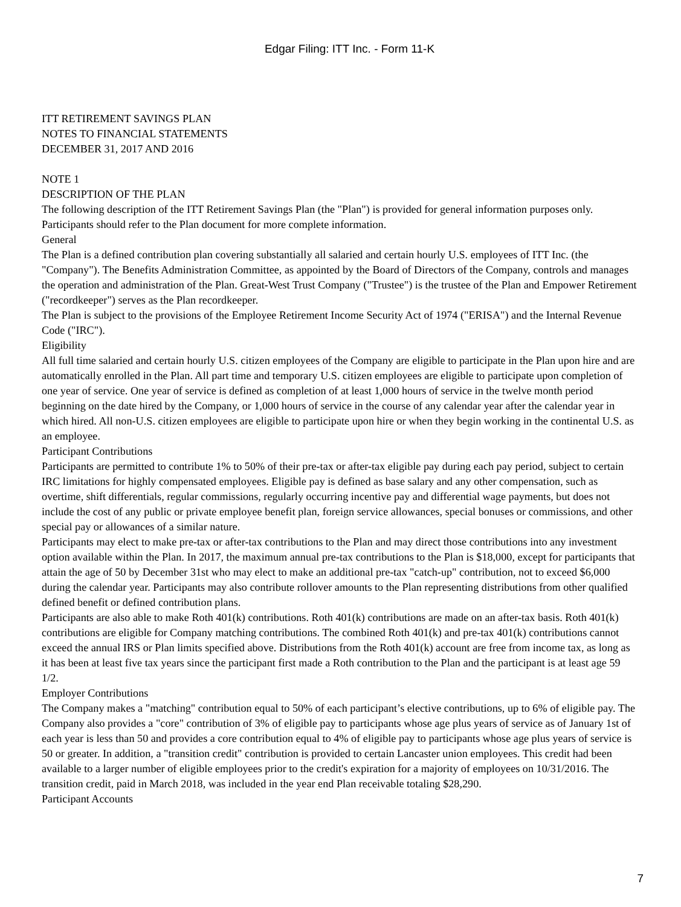Edgar Filing: ITT Inc. - Form 11-K
ITT RETIREMENT SAVINGS PLAN
NOTES TO FINANCIAL STATEMENTS
DECEMBER 31, 2017 AND 2016
NOTE 1
DESCRIPTION OF THE PLAN
The following description of the ITT Retirement Savings Plan (the "Plan") is provided for general information purposes only. Participants should refer to the Plan document for more complete information.
General
The Plan is a defined contribution plan covering substantially all salaried and certain hourly U.S. employees of ITT Inc. (the "Company"). The Benefits Administration Committee, as appointed by the Board of Directors of the Company, controls and manages the operation and administration of the Plan. Great-West Trust Company ("Trustee") is the trustee of the Plan and Empower Retirement ("recordkeeper") serves as the Plan recordkeeper.
The Plan is subject to the provisions of the Employee Retirement Income Security Act of 1974 ("ERISA") and the Internal Revenue Code ("IRC").
Eligibility
All full time salaried and certain hourly U.S. citizen employees of the Company are eligible to participate in the Plan upon hire and are automatically enrolled in the Plan. All part time and temporary U.S. citizen employees are eligible to participate upon completion of one year of service. One year of service is defined as completion of at least 1,000 hours of service in the twelve month period beginning on the date hired by the Company, or 1,000 hours of service in the course of any calendar year after the calendar year in which hired. All non-U.S. citizen employees are eligible to participate upon hire or when they begin working in the continental U.S. as an employee.
Participant Contributions
Participants are permitted to contribute 1% to 50% of their pre-tax or after-tax eligible pay during each pay period, subject to certain IRC limitations for highly compensated employees. Eligible pay is defined as base salary and any other compensation, such as overtime, shift differentials, regular commissions, regularly occurring incentive pay and differential wage payments, but does not include the cost of any public or private employee benefit plan, foreign service allowances, special bonuses or commissions, and other special pay or allowances of a similar nature.
Participants may elect to make pre-tax or after-tax contributions to the Plan and may direct those contributions into any investment option available within the Plan. In 2017, the maximum annual pre-tax contributions to the Plan is $18,000, except for participants that attain the age of 50 by December 31st who may elect to make an additional pre-tax "catch-up" contribution, not to exceed $6,000 during the calendar year. Participants may also contribute rollover amounts to the Plan representing distributions from other qualified defined benefit or defined contribution plans.
Participants are also able to make Roth 401(k) contributions. Roth 401(k) contributions are made on an after-tax basis. Roth 401(k) contributions are eligible for Company matching contributions. The combined Roth 401(k) and pre-tax 401(k) contributions cannot exceed the annual IRS or Plan limits specified above. Distributions from the Roth 401(k) account are free from income tax, as long as it has been at least five tax years since the participant first made a Roth contribution to the Plan and the participant is at least age 59 1/2.
Employer Contributions
The Company makes a "matching" contribution equal to 50% of each participant’s elective contributions, up to 6% of eligible pay. The Company also provides a "core" contribution of 3% of eligible pay to participants whose age plus years of service as of January 1st of each year is less than 50 and provides a core contribution equal to 4% of eligible pay to participants whose age plus years of service is 50 or greater. In addition, a "transition credit" contribution is provided to certain Lancaster union employees. This credit had been available to a larger number of eligible employees prior to the credit's expiration for a majority of employees on 10/31/2016. The transition credit, paid in March 2018, was included in the year end Plan receivable totaling $28,290.
Participant Accounts
7